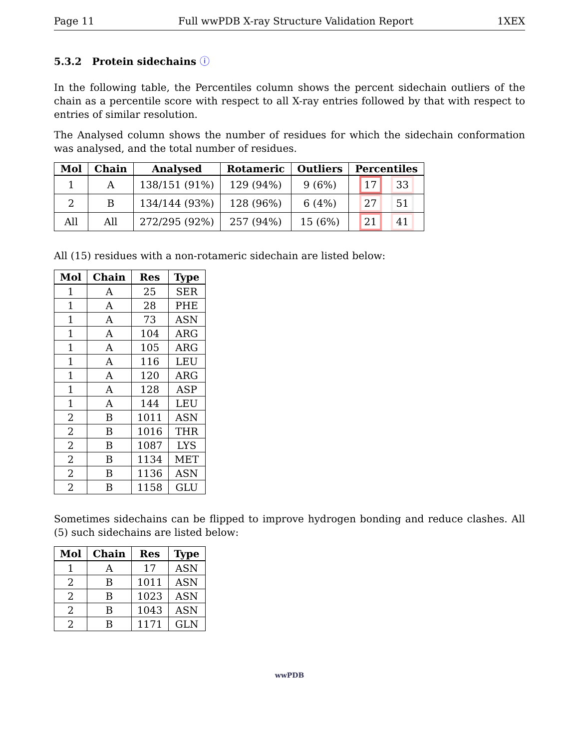Page 11 Full wwPDB X-ray Structure Validation Report 1XEX
5.3.2 Protein sidechains ⓘ
In the following table, the Percentiles column shows the percent sidechain outliers of the chain as a percentile score with respect to all X-ray entries followed by that with respect to entries of similar resolution.
The Analysed column shows the number of residues for which the sidechain conformation was analysed, and the total number of residues.
| Mol | Chain | Analysed | Rotameric | Outliers | Percentiles |
| --- | --- | --- | --- | --- | --- |
| 1 | A | 138/151 (91%) | 129 (94%) | 9 (6%) | 17 33 |
| 2 | B | 134/144 (93%) | 128 (96%) | 6 (4%) | 27 51 |
| All | All | 272/295 (92%) | 257 (94%) | 15 (6%) | 21 41 |
All (15) residues with a non-rotameric sidechain are listed below:
| Mol | Chain | Res | Type |
| --- | --- | --- | --- |
| 1 | A | 25 | SER |
| 1 | A | 28 | PHE |
| 1 | A | 73 | ASN |
| 1 | A | 104 | ARG |
| 1 | A | 105 | ARG |
| 1 | A | 116 | LEU |
| 1 | A | 120 | ARG |
| 1 | A | 128 | ASP |
| 1 | A | 144 | LEU |
| 2 | B | 1011 | ASN |
| 2 | B | 1016 | THR |
| 2 | B | 1087 | LYS |
| 2 | B | 1134 | MET |
| 2 | B | 1136 | ASN |
| 2 | B | 1158 | GLU |
Sometimes sidechains can be flipped to improve hydrogen bonding and reduce clashes. All (5) such sidechains are listed below:
| Mol | Chain | Res | Type |
| --- | --- | --- | --- |
| 1 | A | 17 | ASN |
| 2 | B | 1011 | ASN |
| 2 | B | 1023 | ASN |
| 2 | B | 1043 | ASN |
| 2 | B | 1171 | GLN |
wwPDB